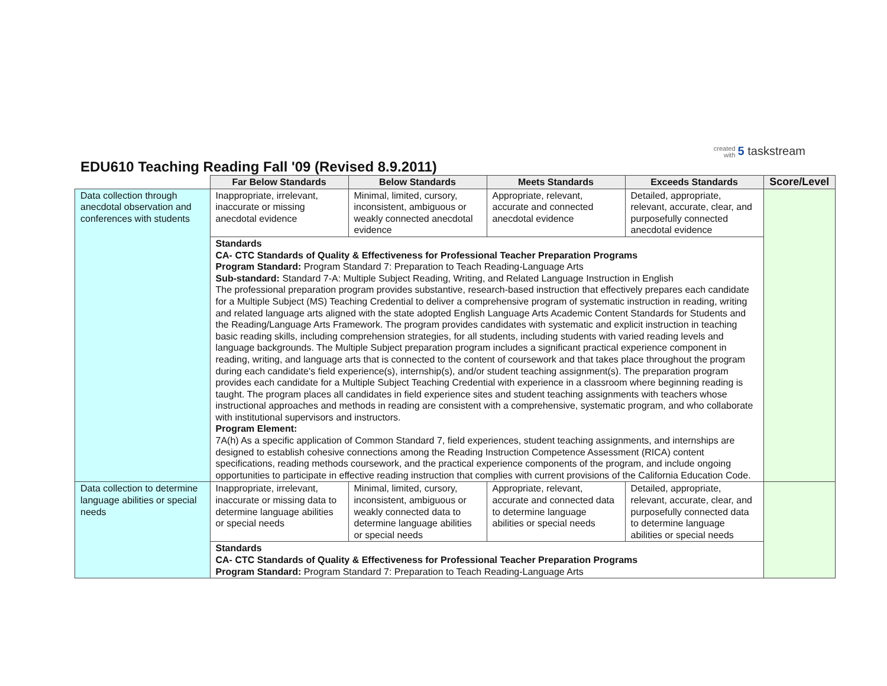created
with 5 taskstream
EDU610 Teaching Reading Fall '09 (Revised 8.9.2011)
| | Far Below Standards | Below Standards | Meets Standards | Exceeds Standards | Score/Level |
| --- | --- | --- | --- | --- | --- |
| Data collection through anecdotal observation and conferences with students | Inappropriate, irrelevant, inaccurate or missing anecdotal evidence | Minimal, limited, cursory, inconsistent, ambiguous or weakly connected anecdotal evidence | Appropriate, relevant, accurate and connected anecdotal evidence | Detailed, appropriate, relevant, accurate, clear, and purposefully connected anecdotal evidence | |
| | Standards CA- CTC Standards of Quality & Effectiveness for Professional Teacher Preparation Programs Program Standard: Program Standard 7: Preparation to Teach Reading-Language Arts Sub-standard: Standard 7-A: Multiple Subject Reading, Writing, and Related Language Instruction in English The professional preparation program provides substantive, research-based instruction that effectively prepares each candidate for a Multiple Subject (MS) Teaching Credential to deliver a comprehensive program of systematic instruction in reading, writing and related language arts aligned with the state adopted English Language Arts Academic Content Standards for Students and the Reading/Language Arts Framework. The program provides candidates with systematic and explicit instruction in teaching basic reading skills, including comprehension strategies, for all students, including students with varied reading levels and language backgrounds. The Multiple Subject preparation program includes a significant practical experience component in reading, writing, and language arts that is connected to the content of coursework and that takes place throughout the program during each candidate's field experience(s), internship(s), and/or student teaching assignment(s). The preparation program provides each candidate for a Multiple Subject Teaching Credential with experience in a classroom where beginning reading is taught. The program places all candidates in field experience sites and student teaching assignments with teachers whose instructional approaches and methods in reading are consistent with a comprehensive, systematic program, and who collaborate with institutional supervisors and instructors. Program Element: 7A(h) As a specific application of Common Standard 7, field experiences, student teaching assignments, and internships are designed to establish cohesive connections among the Reading Instruction Competence Assessment (RICA) content specifications, reading methods coursework, and the practical experience components of the program, and include ongoing opportunities to participate in effective reading instruction that complies with current provisions of the California Education Code. | | | | |
| Data collection to determine language abilities or special needs | Inappropriate, irrelevant, inaccurate or missing data to determine language abilities or special needs | Minimal, limited, cursory, inconsistent, ambiguous or weakly connected data to determine language abilities or special needs | Appropriate, relevant, accurate and connected data to determine language abilities or special needs | Detailed, appropriate, relevant, accurate, clear, and purposefully connected data to determine language abilities or special needs | |
| | Standards CA- CTC Standards of Quality & Effectiveness for Professional Teacher Preparation Programs Program Standard: Program Standard 7: Preparation to Teach Reading-Language Arts | | | | |